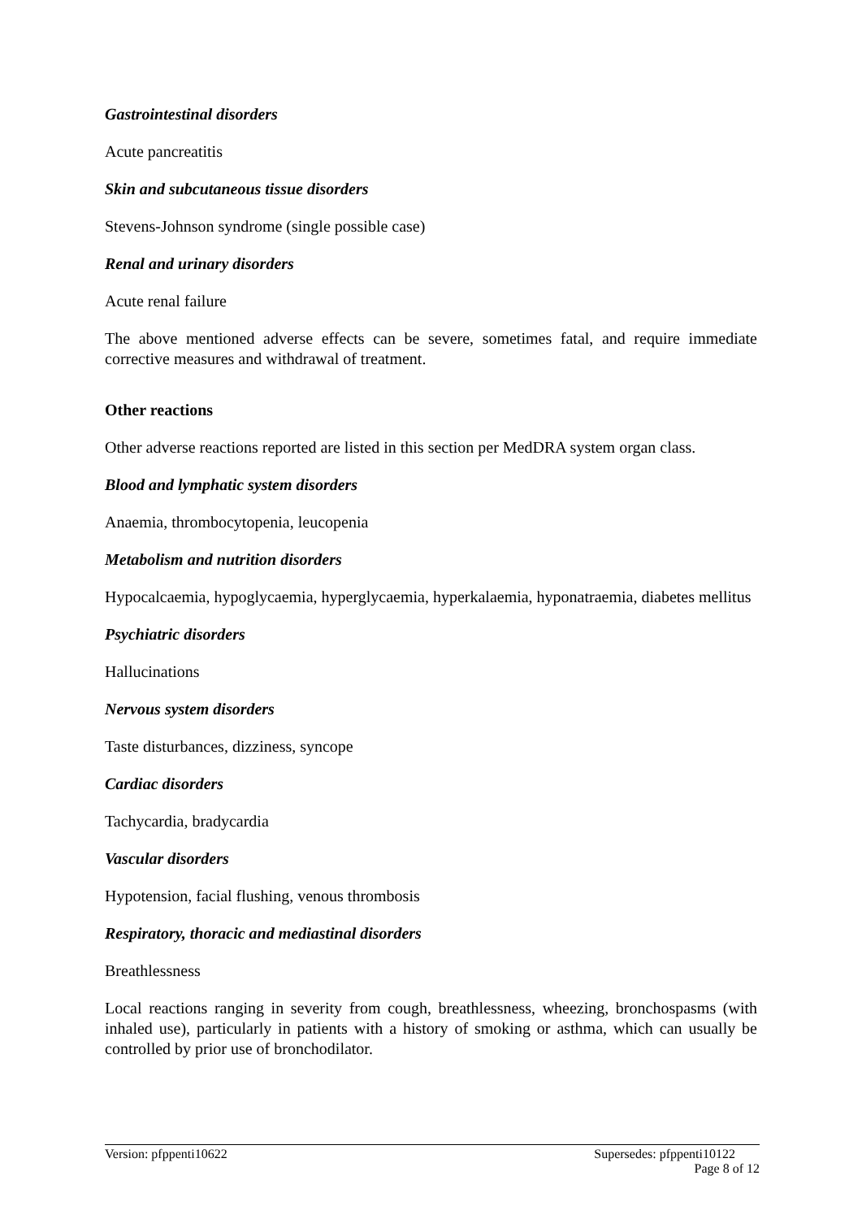Gastrointestinal disorders
Acute pancreatitis
Skin and subcutaneous tissue disorders
Stevens-Johnson syndrome (single possible case)
Renal and urinary disorders
Acute renal failure
The above mentioned adverse effects can be severe, sometimes fatal, and require immediate corrective measures and withdrawal of treatment.
Other reactions
Other adverse reactions reported are listed in this section per MedDRA system organ class.
Blood and lymphatic system disorders
Anaemia, thrombocytopenia, leucopenia
Metabolism and nutrition disorders
Hypocalcaemia, hypoglycaemia, hyperglycaemia, hyperkalaemia, hyponatraemia, diabetes mellitus
Psychiatric disorders
Hallucinations
Nervous system disorders
Taste disturbances, dizziness, syncope
Cardiac disorders
Tachycardia, bradycardia
Vascular disorders
Hypotension, facial flushing, venous thrombosis
Respiratory, thoracic and mediastinal disorders
Breathlessness
Local reactions ranging in severity from cough, breathlessness, wheezing, bronchospasms (with inhaled use), particularly in patients with a history of smoking or asthma, which can usually be controlled by prior use of bronchodilator.
Version: pfppenti10622 Supersedes: pfppenti10122
Page 8 of 12